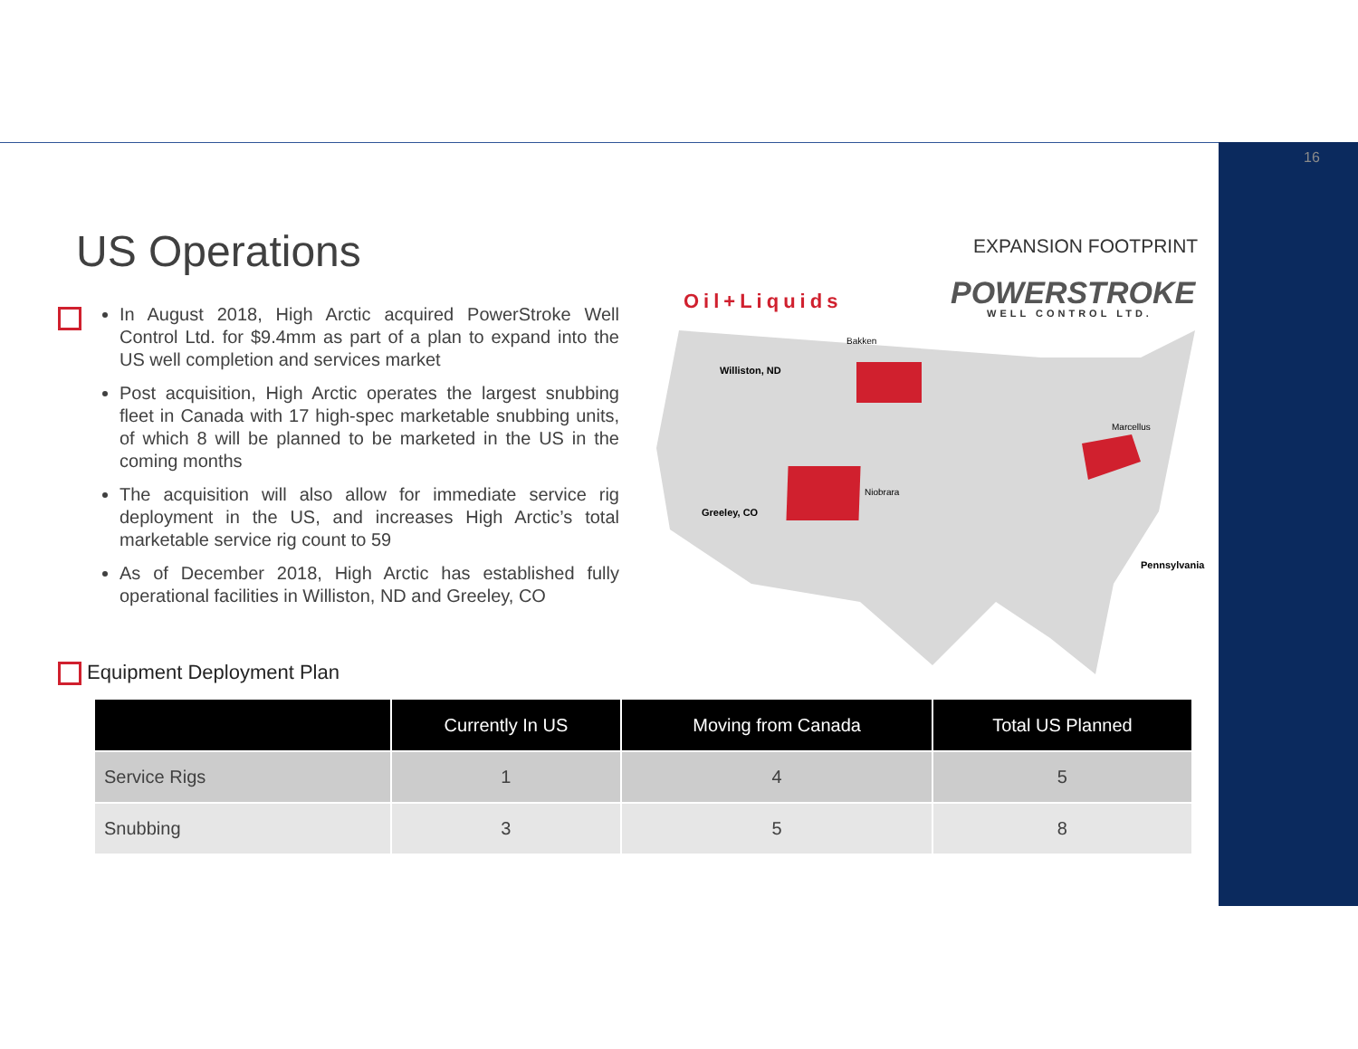16
US Operations
In August 2018, High Arctic acquired PowerStroke Well Control Ltd. for $9.4mm as part of a plan to expand into the US well completion and services market
Post acquisition, High Arctic operates the largest snubbing fleet in Canada with 17 high-spec marketable snubbing units, of which 8 will be planned to be marketed in the US in the coming months
The acquisition will also allow for immediate service rig deployment in the US, and increases High Arctic’s total marketable service rig count to 59
As of December 2018, High Arctic has established fully operational facilities in Williston, ND and Greeley, CO
EXPANSION FOOTPRINT
Oil+Liquids
POWERSTROKE
WELL CONTROL LTD.
Williston, ND
Bakken
Niobrara
Greeley, CO
Marcellus
Pennsylvania
Equipment Deployment Plan
| | Currently In US | Moving from Canada | Total US Planned |
| --- | --- | --- | --- |
| Service Rigs | 1 | 4 | 5 |
| Snubbing | 3 | 5 | 8 |